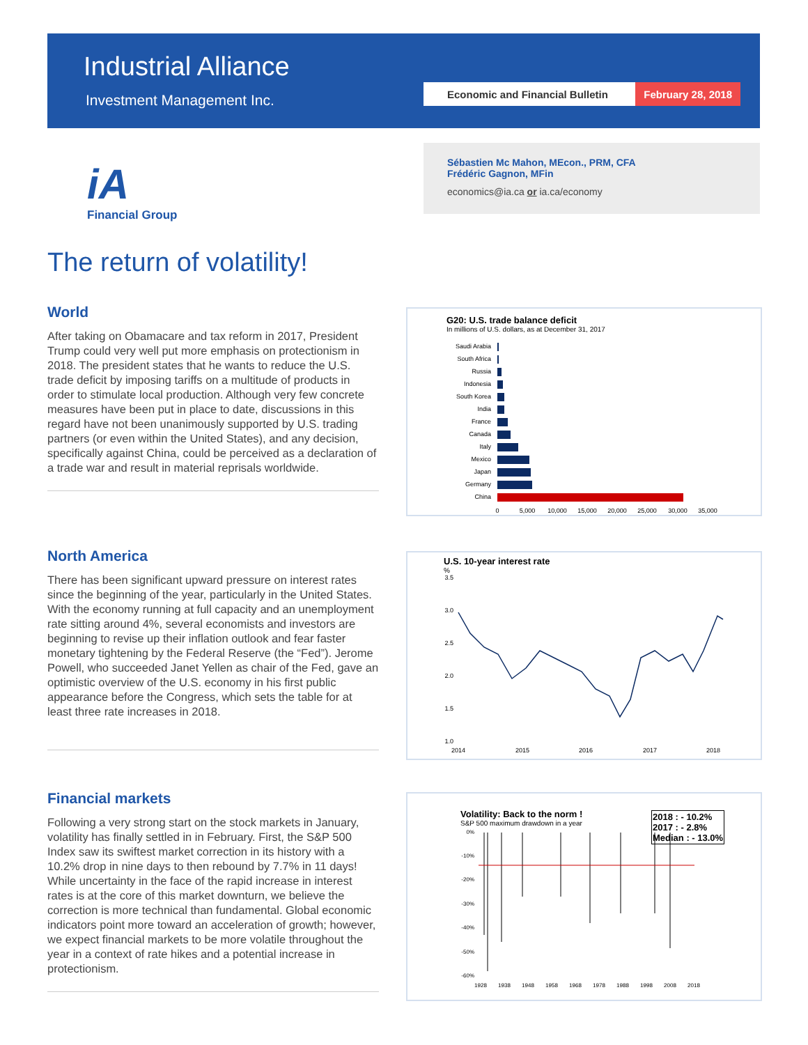Industrial Alliance
Investment Management Inc.
Economic and Financial Bulletin
February 28, 2018
iA
Financial Group
Sébastien Mc Mahon, MEcon., PRM, CFA
Frédéric Gagnon, MFin
economics@ia.ca or ia.ca/economy
The return of volatility!
World
After taking on Obamacare and tax reform in 2017, President Trump could very well put more emphasis on protectionism in 2018. The president states that he wants to reduce the U.S. trade deficit by imposing tariffs on a multitude of products in order to stimulate local production. Although very few concrete measures have been put in place to date, discussions in this regard have not been unanimously supported by U.S. trading partners (or even within the United States), and any decision, specifically against China, could be perceived as a declaration of a trade war and result in material reprisals worldwide.
North America
There has been significant upward pressure on interest rates since the beginning of the year, particularly in the United States. With the economy running at full capacity and an unemployment rate sitting around 4%, several economists and investors are beginning to revise up their inflation outlook and fear faster monetary tightening by the Federal Reserve (the “Fed”). Jerome Powell, who succeeded Janet Yellen as chair of the Fed, gave an optimistic overview of the U.S. economy in his first public appearance before the Congress, which sets the table for at least three rate increases in 2018.
Financial markets
Following a very strong start on the stock markets in January, volatility has finally settled in in February. First, the S&P 500 Index saw its swiftest market correction in its history with a 10.2% drop in nine days to then rebound by 7.7% in 11 days! While uncertainty in the face of the rapid increase in interest rates is at the core of this market downturn, we believe the correction is more technical than fundamental. Global economic indicators point more toward an acceleration of growth; however, we expect financial markets to be more volatile throughout the year in a context of rate hikes and a potential increase in protectionism.
G20: U.S. trade balance deficit
In millions of U.S. dollars, as at December 31, 2017
Saudi Arabia
South Africa
Russia
Indonesia
South Korea
India
France
Canada
Italy
Mexico
Japan
Germany
China
0
5,000
10,000
15,000
20,000
25,000
30,000
35,000
U.S. 10-year interest rate
%
3.5
3.0
2.5
2.0
1.5
1.0
2014
2015
2016
2017
2018
Volatility: Back to the norm !
S&P 500 maximum drawdown in a year
2018 : - 10.2%
2017 : - 2.8%
Median : - 13.0%
0%
-10%
-20%
-30%
-40%
-50%
-60%
1928
1938
1948
1958
1968
1978
1988
1998
2008
2018